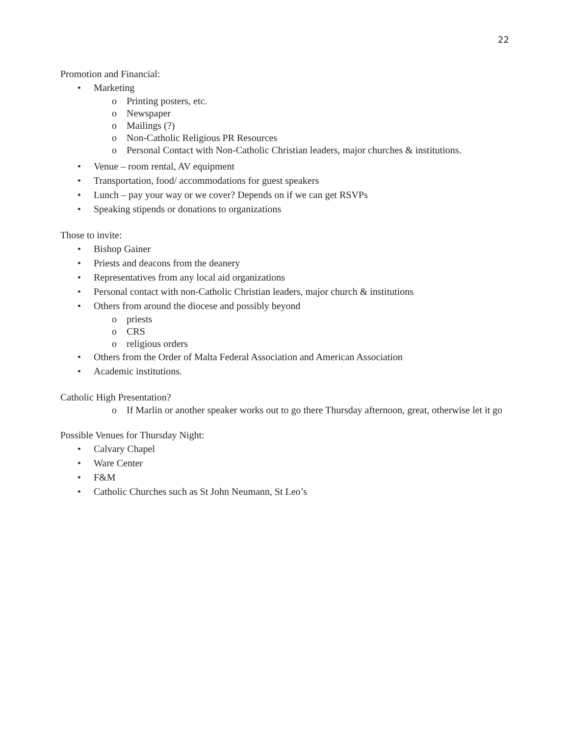22
Promotion and Financial:
• Marketing
o Printing posters, etc.
o Newspaper
o Mailings (?)
o Non-Catholic Religious PR Resources
o Personal Contact with Non-Catholic Christian leaders, major churches & institutions.
• Venue – room rental, AV equipment
• Transportation, food/ accommodations for guest speakers
• Lunch – pay your way or we cover? Depends on if we can get RSVPs
• Speaking stipends or donations to organizations
Those to invite:
• Bishop Gainer
• Priests and deacons from the deanery
• Representatives from any local aid organizations
• Personal contact with non-Catholic Christian leaders, major church & institutions
• Others from around the diocese and possibly beyond
o priests
o CRS
o religious orders
• Others from the Order of Malta Federal Association and American Association
• Academic institutions.
Catholic High Presentation?
o If Marlin or another speaker works out to go there Thursday afternoon, great, otherwise let it go
Possible Venues for Thursday Night:
• Calvary Chapel
• Ware Center
• F&M
• Catholic Churches such as St John Neumann, St Leo’s